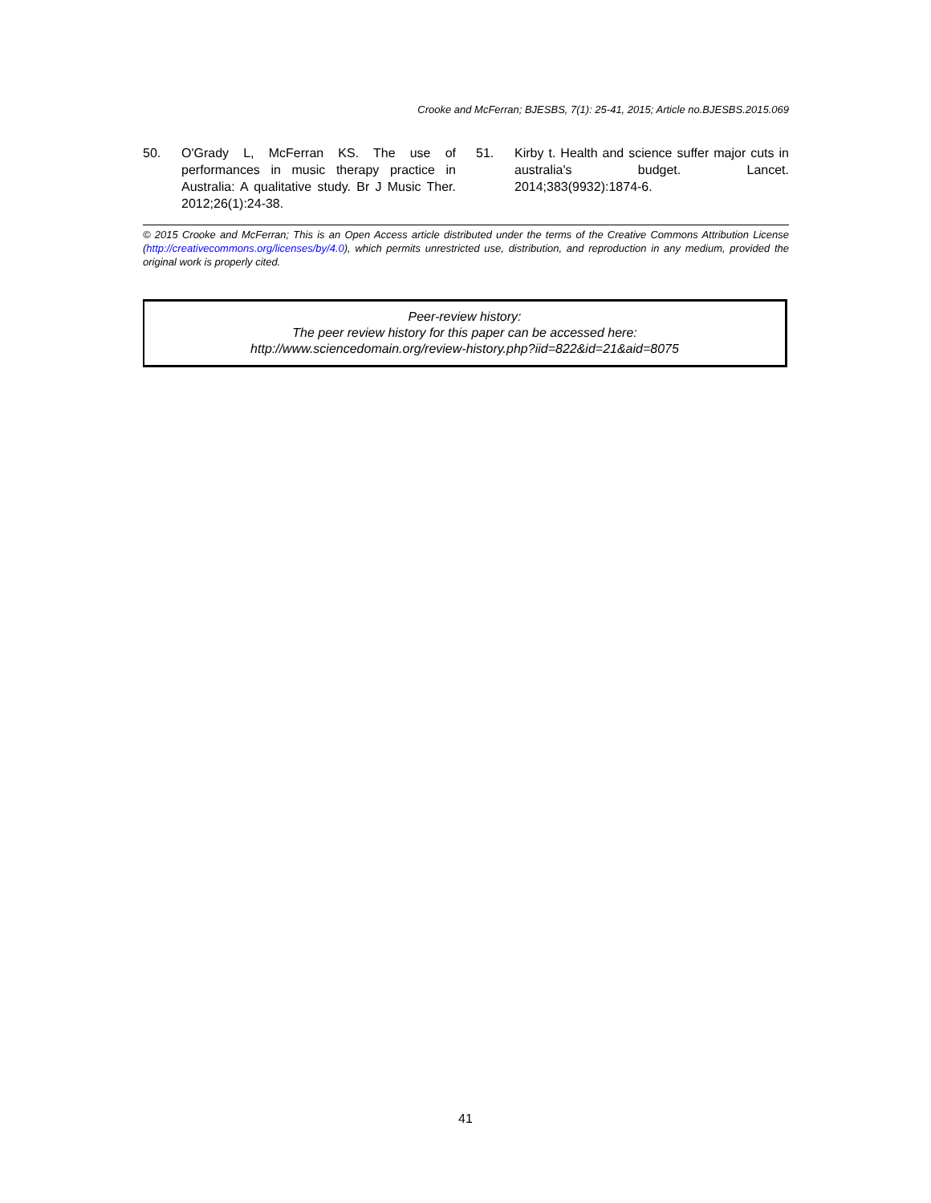Crooke and McFerran; BJESBS, 7(1): 25-41, 2015; Article no.BJESBS.2015.069
50. O'Grady L, McFerran KS. The use of performances in music therapy practice in Australia: A qualitative study. Br J Music Ther. 2012;26(1):24-38.
51. Kirby t. Health and science suffer major cuts in australia's budget. Lancet. 2014;383(9932):1874-6.
© 2015 Crooke and McFerran; This is an Open Access article distributed under the terms of the Creative Commons Attribution License (http://creativecommons.org/licenses/by/4.0), which permits unrestricted use, distribution, and reproduction in any medium, provided the original work is properly cited.
Peer-review history:
The peer review history for this paper can be accessed here:
http://www.sciencedomain.org/review-history.php?iid=822&id=21&aid=8075
41